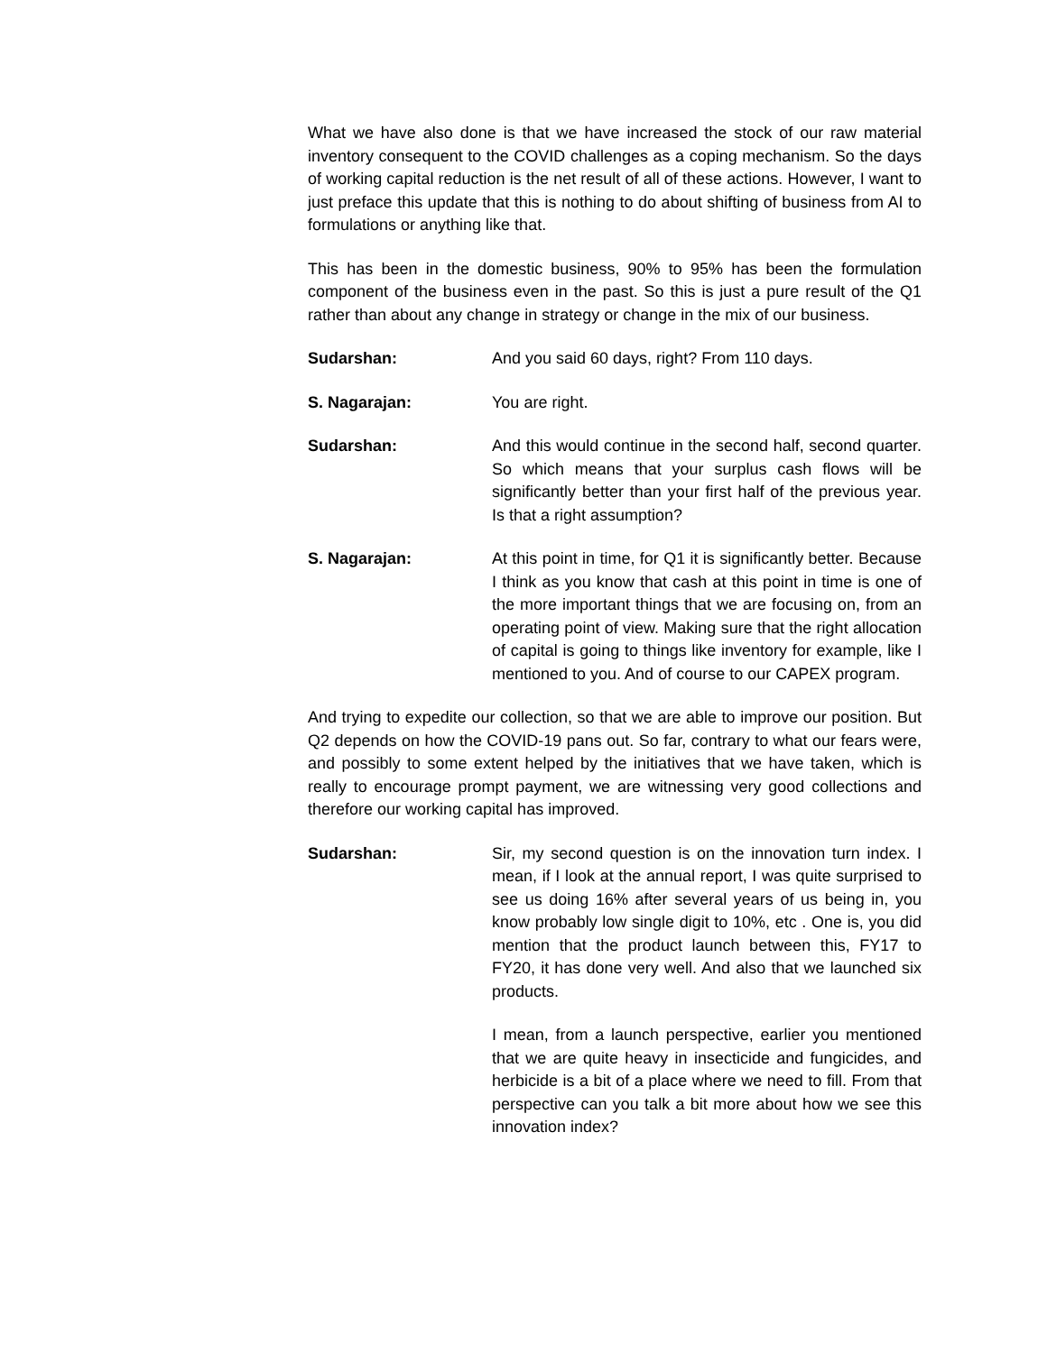What we have also done is that we have increased the stock of our raw material inventory consequent to the COVID challenges as a coping mechanism. So the days of working capital reduction is the net result of all of these actions. However, I want to just preface this update that this is nothing to do about shifting of business from AI to formulations or anything like that.
This has been in the domestic business, 90% to 95% has been the formulation component of the business even in the past. So this is just a pure result of the Q1 rather than about any change in strategy or change in the mix of our business.
Sudarshan: And you said 60 days, right? From 110 days.
S. Nagarajan: You are right.
Sudarshan: And this would continue in the second half, second quarter. So which means that your surplus cash flows will be significantly better than your first half of the previous year. Is that a right assumption?
S. Nagarajan: At this point in time, for Q1 it is significantly better. Because I think as you know that cash at this point in time is one of the more important things that we are focusing on, from an operating point of view. Making sure that the right allocation of capital is going to things like inventory for example, like I mentioned to you. And of course to our CAPEX program.
And trying to expedite our collection, so that we are able to improve our position. But Q2 depends on how the COVID-19 pans out. So far, contrary to what our fears were, and possibly to some extent helped by the initiatives that we have taken, which is really to encourage prompt payment, we are witnessing very good collections and therefore our working capital has improved.
Sudarshan: Sir, my second question is on the innovation turn index. I mean, if I look at the annual report, I was quite surprised to see us doing 16% after several years of us being in, you know probably low single digit to 10%, etc . One is, you did mention that the product launch between this, FY17 to FY20, it has done very well. And also that we launched six products.
I mean, from a launch perspective, earlier you mentioned that we are quite heavy in insecticide and fungicides, and herbicide is a bit of a place where we need to fill. From that perspective can you talk a bit more about how we see this innovation index?